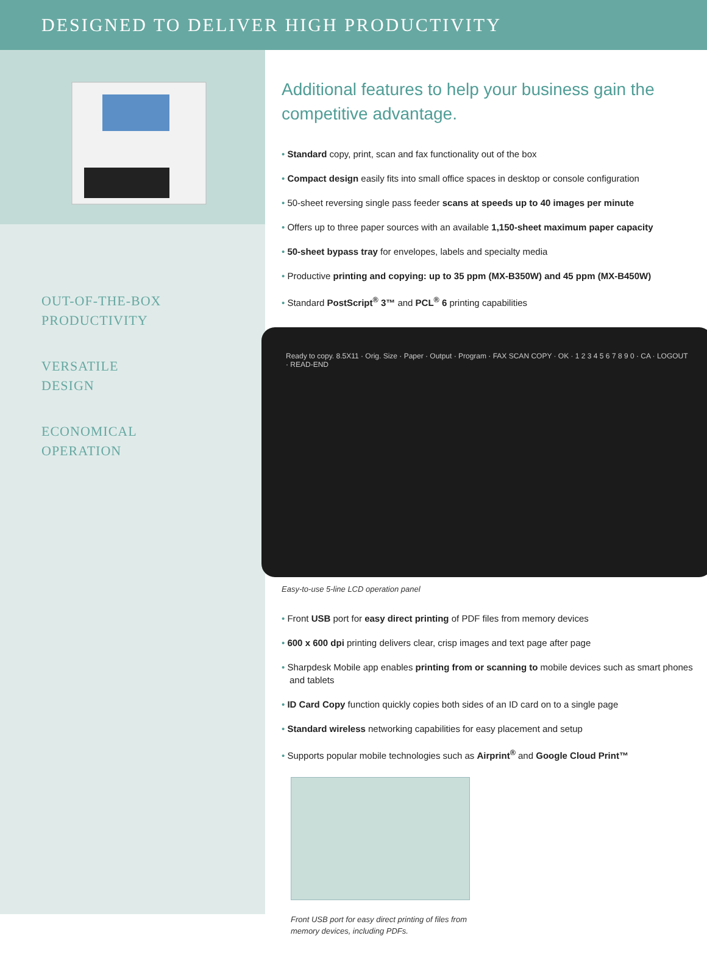DESIGNED TO DELIVER HIGH PRODUCTIVITY
OUT-OF-THE-BOX
PRODUCTIVITY
VERSATILE
DESIGN
ECONOMICAL
OPERATION
Additional features to help your business gain the competitive advantage.
• Standard copy, print, scan and fax functionality out of the box
• Compact design easily fits into small office spaces in desktop or console configuration
• 50-sheet reversing single pass feeder scans at speeds up to 40 images per minute
• Offers up to three paper sources with an available 1,150-sheet maximum paper capacity
• 50-sheet bypass tray for envelopes, labels and specialty media
• Productive printing and copying: up to 35 ppm (MX-B350W) and 45 ppm (MX-B450W)
• Standard PostScript<sup>®</sup> 3™ and PCL<sup>®</sup> 6 printing capabilities
Ready to copy. 8.5X11 · Orig. Size · Paper · Output · Program · FAX SCAN COPY · OK · 1 2 3 4 5 6 7 8 9 0 · CA · LOGOUT · READ-END
Easy-to-use 5-line LCD operation panel
• Front USB port for easy direct printing of PDF files from memory devices
• 600 x 600 dpi printing delivers clear, crisp images and text page after page
• Sharpdesk Mobile app enables printing from or scanning to mobile devices such as smart phones and tablets
• ID Card Copy function quickly copies both sides of an ID card on to a single page
• Standard wireless networking capabilities for easy placement and setup
• Supports popular mobile technologies such as Airprint<sup>®</sup> and Google Cloud Print™
Front USB port for easy direct printing of files from
memory devices, including PDFs.